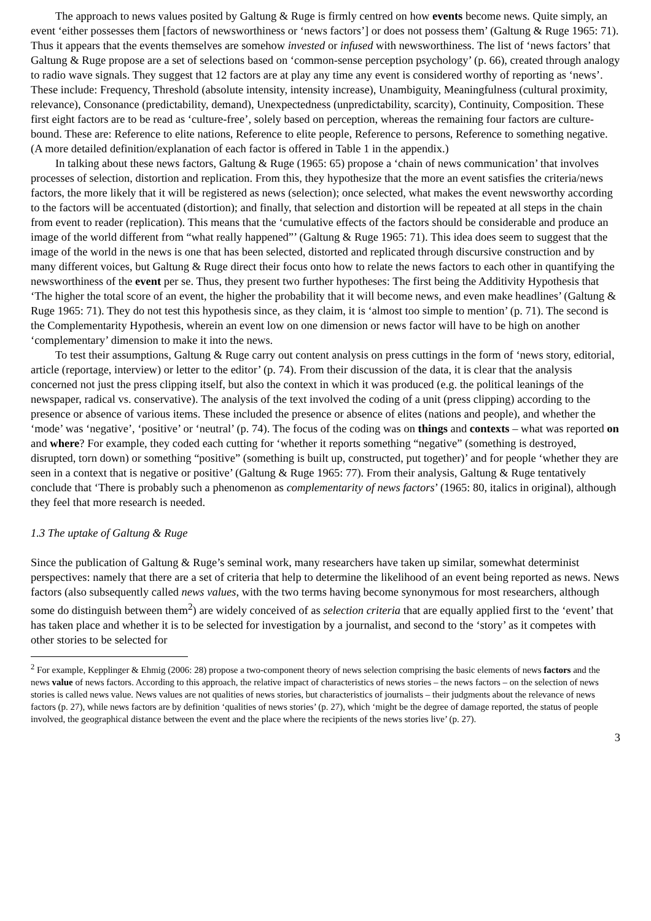The approach to news values posited by Galtung & Ruge is firmly centred on how events become news. Quite simply, an event ‘either possesses them [factors of newsworthiness or ‘news factors’] or does not possess them’ (Galtung & Ruge 1965: 71). Thus it appears that the events themselves are somehow invested or infused with newsworthiness. The list of ‘news factors’ that Galtung & Ruge propose are a set of selections based on ‘common-sense perception psychology’ (p. 66), created through analogy to radio wave signals. They suggest that 12 factors are at play any time any event is considered worthy of reporting as ‘news’. These include: Frequency, Threshold (absolute intensity, intensity increase), Unambiguity, Meaningfulness (cultural proximity, relevance), Consonance (predictability, demand), Unexpectedness (unpredictability, scarcity), Continuity, Composition. These first eight factors are to be read as ‘culture-free’, solely based on perception, whereas the remaining four factors are culture-bound. These are: Reference to elite nations, Reference to elite people, Reference to persons, Reference to something negative. (A more detailed definition/explanation of each factor is offered in Table 1 in the appendix.)
In talking about these news factors, Galtung & Ruge (1965: 65) propose a ‘chain of news communication’ that involves processes of selection, distortion and replication. From this, they hypothesize that the more an event satisfies the criteria/news factors, the more likely that it will be registered as news (selection); once selected, what makes the event newsworthy according to the factors will be accentuated (distortion); and finally, that selection and distortion will be repeated at all steps in the chain from event to reader (replication). This means that the ‘cumulative effects of the factors should be considerable and produce an image of the world different from “what really happened”’ (Galtung & Ruge 1965: 71). This idea does seem to suggest that the image of the world in the news is one that has been selected, distorted and replicated through discursive construction and by many different voices, but Galtung & Ruge direct their focus onto how to relate the news factors to each other in quantifying the newsworthiness of the event per se. Thus, they present two further hypotheses: The first being the Additivity Hypothesis that ‘The higher the total score of an event, the higher the probability that it will become news, and even make headlines’ (Galtung & Ruge 1965: 71). They do not test this hypothesis since, as they claim, it is ‘almost too simple to mention’ (p. 71). The second is the Complementarity Hypothesis, wherein an event low on one dimension or news factor will have to be high on another ‘complementary’ dimension to make it into the news.
To test their assumptions, Galtung & Ruge carry out content analysis on press cuttings in the form of ‘news story, editorial, article (reportage, interview) or letter to the editor’ (p. 74). From their discussion of the data, it is clear that the analysis concerned not just the press clipping itself, but also the context in which it was produced (e.g. the political leanings of the newspaper, radical vs. conservative). The analysis of the text involved the coding of a unit (press clipping) according to the presence or absence of various items. These included the presence or absence of elites (nations and people), and whether the ‘mode’ was ‘negative’, ‘positive’ or ‘neutral’ (p. 74). The focus of the coding was on things and contexts – what was reported on and where? For example, they coded each cutting for ‘whether it reports something “negative” (something is destroyed, disrupted, torn down) or something “positive” (something is built up, constructed, put together)’ and for people ‘whether they are seen in a context that is negative or positive’ (Galtung & Ruge 1965: 77). From their analysis, Galtung & Ruge tentatively conclude that ‘There is probably such a phenomenon as complementarity of news factors’ (1965: 80, italics in original), although they feel that more research is needed.
1.3 The uptake of Galtung & Ruge
Since the publication of Galtung & Ruge’s seminal work, many researchers have taken up similar, somewhat determinist perspectives: namely that there are a set of criteria that help to determine the likelihood of an event being reported as news. News factors (also subsequently called news values, with the two terms having become synonymous for most researchers, although some do distinguish between them<sup>2</sup>) are widely conceived of as selection criteria that are equally applied first to the ‘event’ that has taken place and whether it is to be selected for investigation by a journalist, and second to the ‘story’ as it competes with other stories to be selected for
<sup>2</sup> For example, Kepplinger & Ehmig (2006: 28) propose a two-component theory of news selection comprising the basic elements of news factors and the news value of news factors. According to this approach, the relative impact of characteristics of news stories – the news factors – on the selection of news stories is called news value. News values are not qualities of news stories, but characteristics of journalists – their judgments about the relevance of news factors (p. 27), while news factors are by definition ‘qualities of news stories’ (p. 27), which ‘might be the degree of damage reported, the status of people involved, the geographical distance between the event and the place where the recipients of the news stories live’ (p. 27).
3